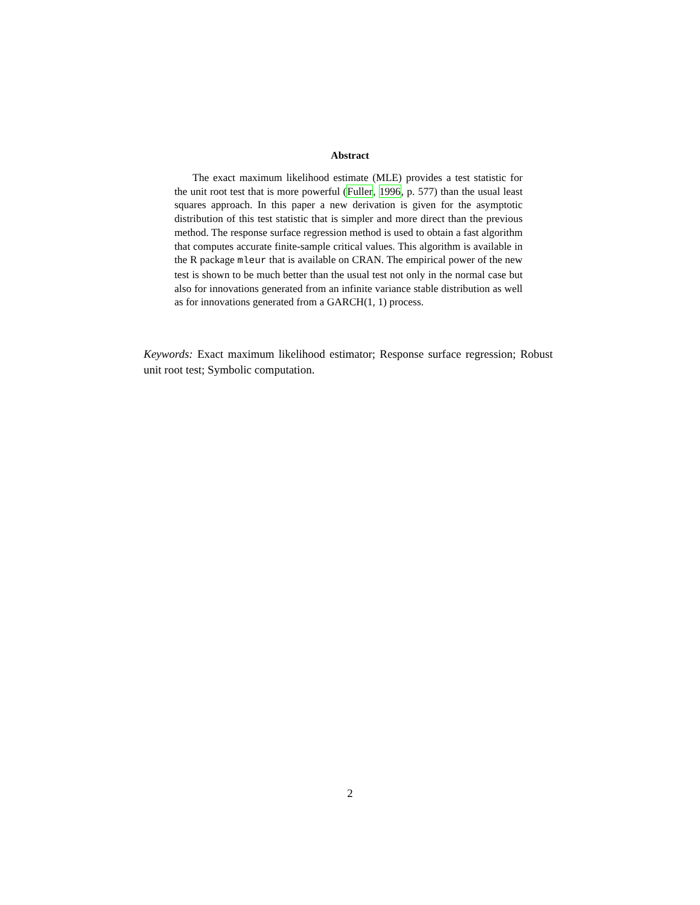Abstract
The exact maximum likelihood estimate (MLE) provides a test statistic for the unit root test that is more powerful (Fuller, 1996, p. 577) than the usual least squares approach. In this paper a new derivation is given for the asymptotic distribution of this test statistic that is simpler and more direct than the previous method. The response surface regression method is used to obtain a fast algorithm that computes accurate finite-sample critical values. This algorithm is available in the R package mleur that is available on CRAN. The empirical power of the new test is shown to be much better than the usual test not only in the normal case but also for innovations generated from an infinite variance stable distribution as well as for innovations generated from a GARCH(1, 1) process.
Keywords: Exact maximum likelihood estimator; Response surface regression; Robust unit root test; Symbolic computation.
2